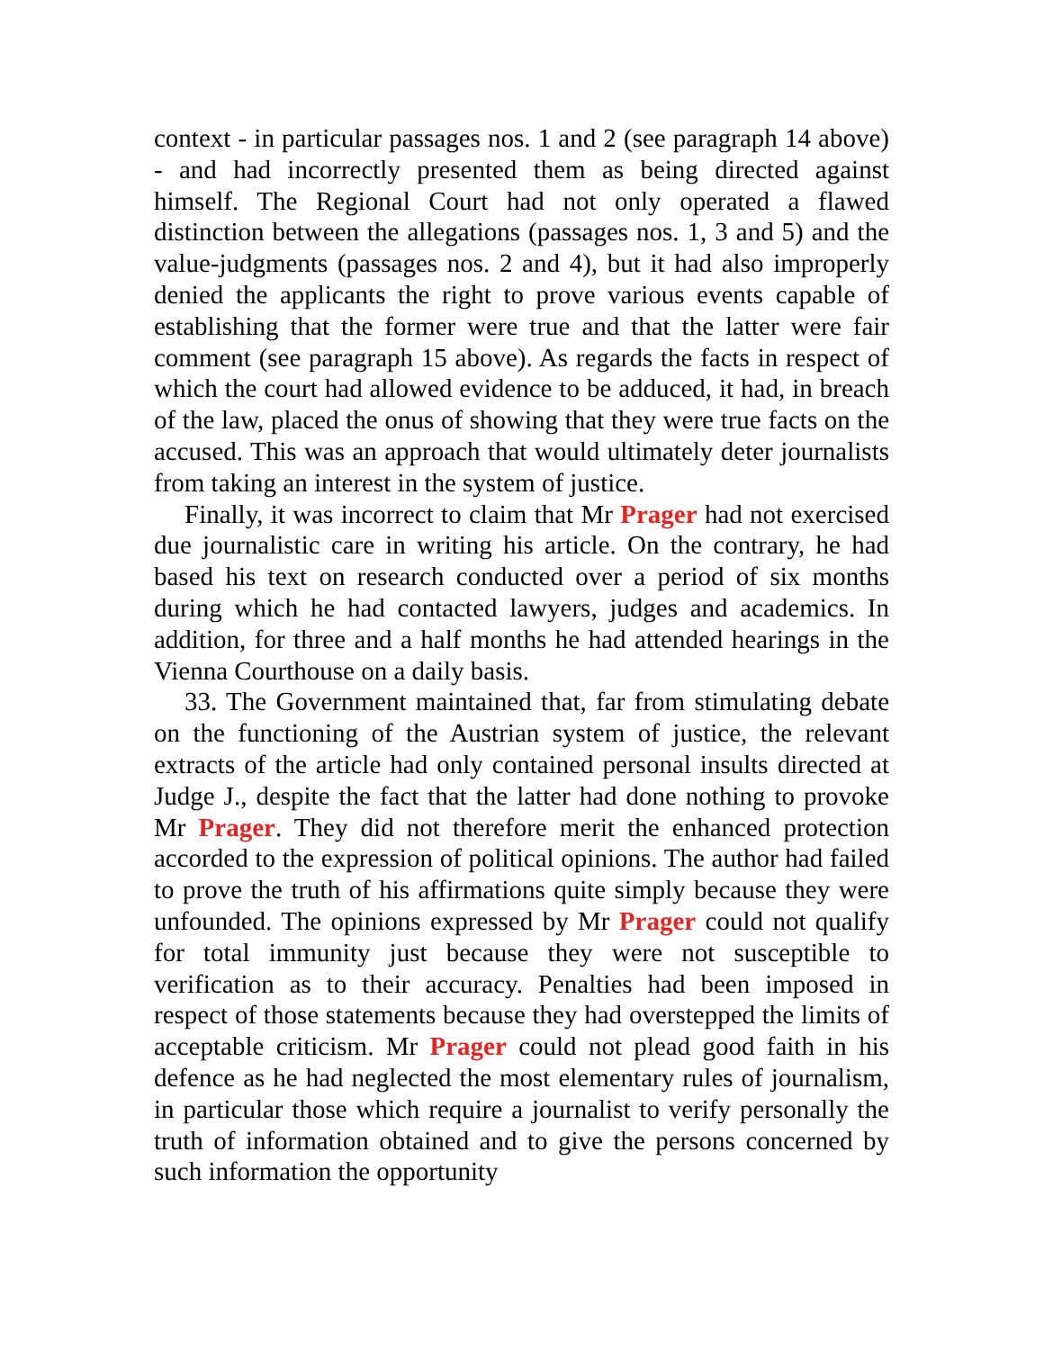context - in particular passages nos. 1 and 2 (see paragraph 14 above) - and had incorrectly presented them as being directed against himself. The Regional Court had not only operated a flawed distinction between the allegations (passages nos. 1, 3 and 5) and the value-judgments (passages nos. 2 and 4), but it had also improperly denied the applicants the right to prove various events capable of establishing that the former were true and that the latter were fair comment (see paragraph 15 above). As regards the facts in respect of which the court had allowed evidence to be adduced, it had, in breach of the law, placed the onus of showing that they were true facts on the accused. This was an approach that would ultimately deter journalists from taking an interest in the system of justice.
Finally, it was incorrect to claim that Mr Prager had not exercised due journalistic care in writing his article. On the contrary, he had based his text on research conducted over a period of six months during which he had contacted lawyers, judges and academics. In addition, for three and a half months he had attended hearings in the Vienna Courthouse on a daily basis.
33. The Government maintained that, far from stimulating debate on the functioning of the Austrian system of justice, the relevant extracts of the article had only contained personal insults directed at Judge J., despite the fact that the latter had done nothing to provoke Mr Prager. They did not therefore merit the enhanced protection accorded to the expression of political opinions. The author had failed to prove the truth of his affirmations quite simply because they were unfounded. The opinions expressed by Mr Prager could not qualify for total immunity just because they were not susceptible to verification as to their accuracy. Penalties had been imposed in respect of those statements because they had overstepped the limits of acceptable criticism. Mr Prager could not plead good faith in his defence as he had neglected the most elementary rules of journalism, in particular those which require a journalist to verify personally the truth of information obtained and to give the persons concerned by such information the opportunity